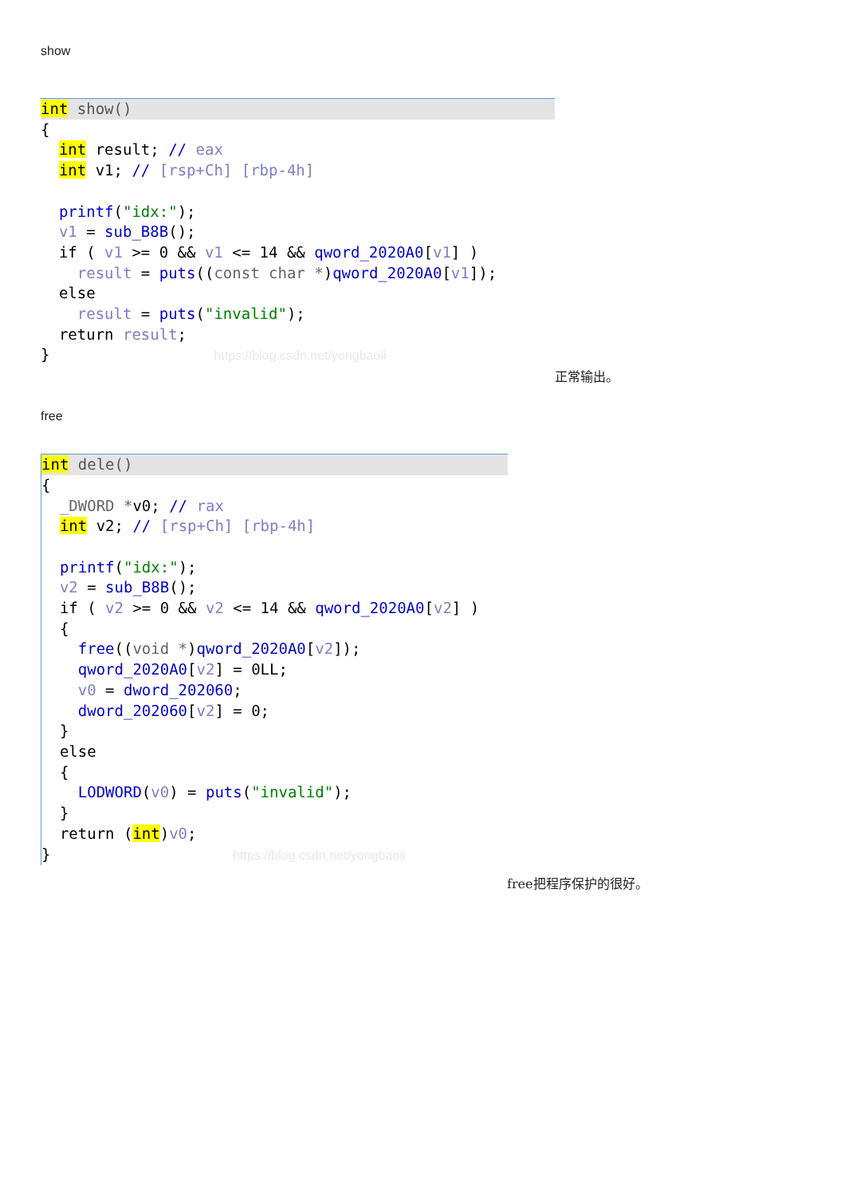show
int show(){
  int result; // eax
  int v1; // [rsp+Ch] [rbp-4h]

  printf("idx:");
  v1 = sub_B8B();
  if ( v1 >= 0 && v1 <= 14 && qword_2020A0[v1] )
    result = puts((const char *)qword_2020A0[v1]);
  else
    result = puts("invalid");
  return result;
}                  https://blog.csdn.net/yongbaoii
正常输出。
free
int dele(){
  _DWORD *v0; // rax
  int v2; // [rsp+Ch] [rbp-4h]

  printf("idx:");
  v2 = sub_B8B();
  if ( v2 >= 0 && v2 <= 14 && qword_2020A0[v2] )
  {
    free((void *)qword_2020A0[v2]);
    qword_2020A0[v2] = 0LL;
    v0 = dword_202060;
    dword_202060[v2] = 0;
  }
  else
  {
    LODWORD(v0) = puts("invalid");
  }
  return (int)v0;
}                    https://blog.csdn.net/yongbaoii
free把程序保护的很好。